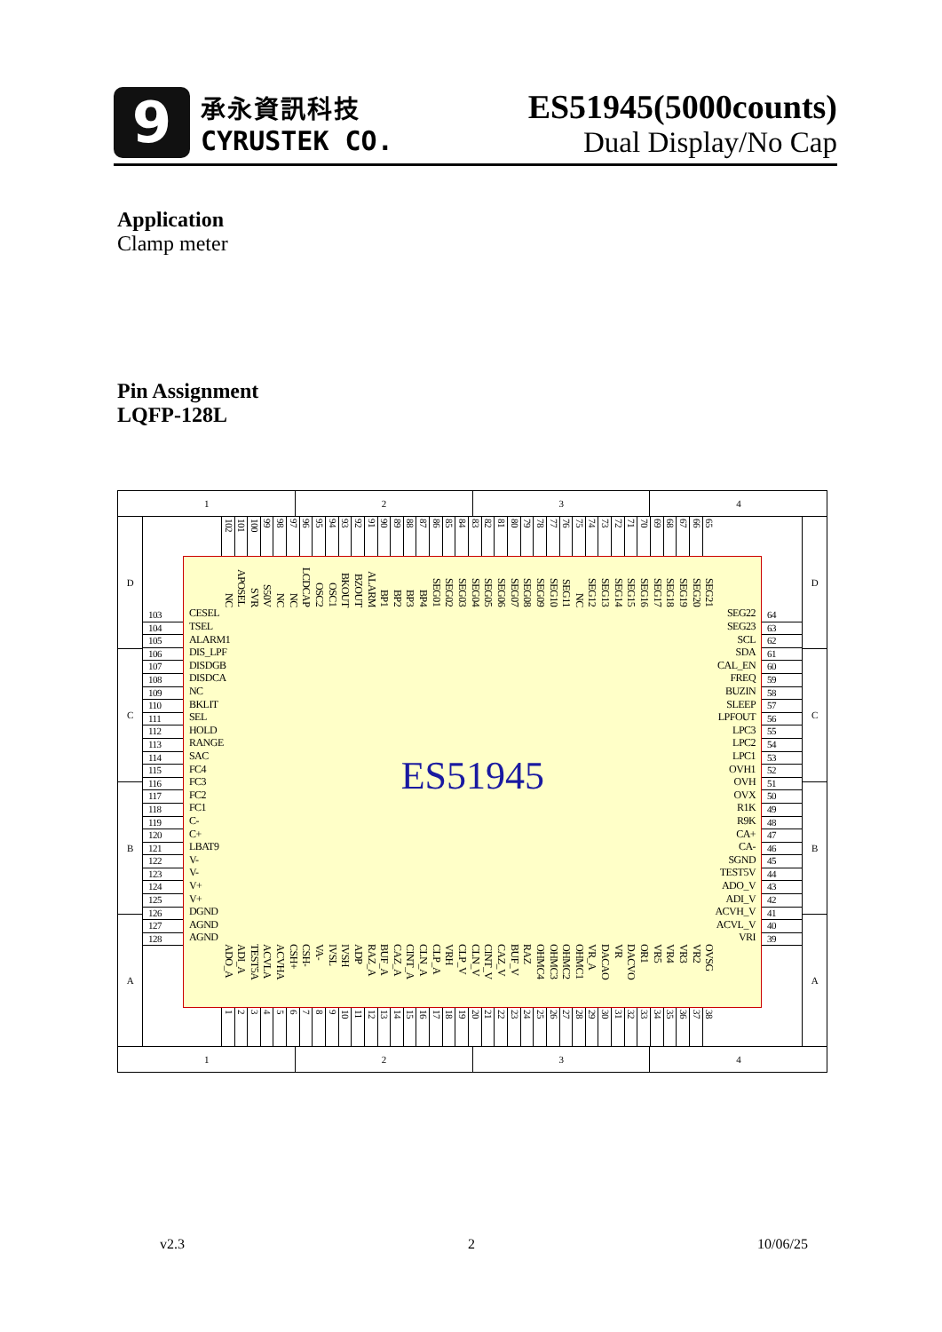9
承永資訊科技
CYRUSTEK CO.
ES51945(5000counts)
Dual Display/No Cap
Application
Clamp meter
Pin Assignment
LQFP-128L
1 2 3 4
D
C
B
A
103
104
105
106
107
108
109
110
111
112
113
114
115
116
117
118
119
120
121
122
123
124
125
126
127
128
102
101
100
99
98
97
96
95
94
93
92
91
90
89
88
87
86
85
84
83
82
81
80
79
78
77
76
75
74
73
72
71
70
69
68
67
66
65
NC
APOSEL
SVR
S50V
NC
NC
LCDCAP
OSC2
OSC1
BKOUT
BZOUT
ALARM
BP1
BP2
BP3
BP4
SEG01
SEG02
SEG03
SEG04
SEG05
SEG06
SEG07
SEG08
SEG09
SEG10
SEG11
NC
SEG12
SEG13
SEG14
SEG15
SEG16
SEG17
SEG18
SEG19
SEG20
SEG21
CESEL
TSEL
ALARM1
DIS_LPF
DISDGB
DISDCA
NC
BKLIT
SEL
HOLD
RANGE
SAC
FC4
FC3
FC2
FC1
C-
C+
LBAT9
V-
V-
V+
V+
DGND
AGND
AGND
ES51945
SEG22
SEG23
SCL
SDA
CAL_EN
FREQ
BUZIN
SLEEP
LPFOUT
LPC3
LPC2
LPC1
OVH1
OVH
OVX
R1K
R9K
CA+
CA-
SGND
TEST5V
ADO_V
ADI_V
ACVH_V
ACVL_V
VRI
ADO_A
ADI_A
TEST5A
ACVLA
ACVHA
CSH+
CSH-
VA-
IVSL
IVSH
ADP
RAZ_A
BUF_A
CAZ_A
CINT_A
CLN_A
CLP_A
VRH
CLP_V
CLN_V
CINT_V
CAZ_V
BUF_V
RAZ
OHMC4
OHMC3
OHMC2
OHMC1
VR_A
DACAO
VR
DACVO
OR1
VR5
VR4
VR3
VR2
OVSG
1
2
3
4
5
6
7
8
9
10
11
12
13
14
15
16
17
18
19
20
21
22
23
24
25
26
27
28
29
30
31
32
33
34
35
36
37
38
64
63
62
61
60
59
58
57
56
55
54
53
52
51
50
49
48
47
46
45
44
43
42
41
40
39
D
C
B
A
1 2 3 4
v2.3 2 10/06/25